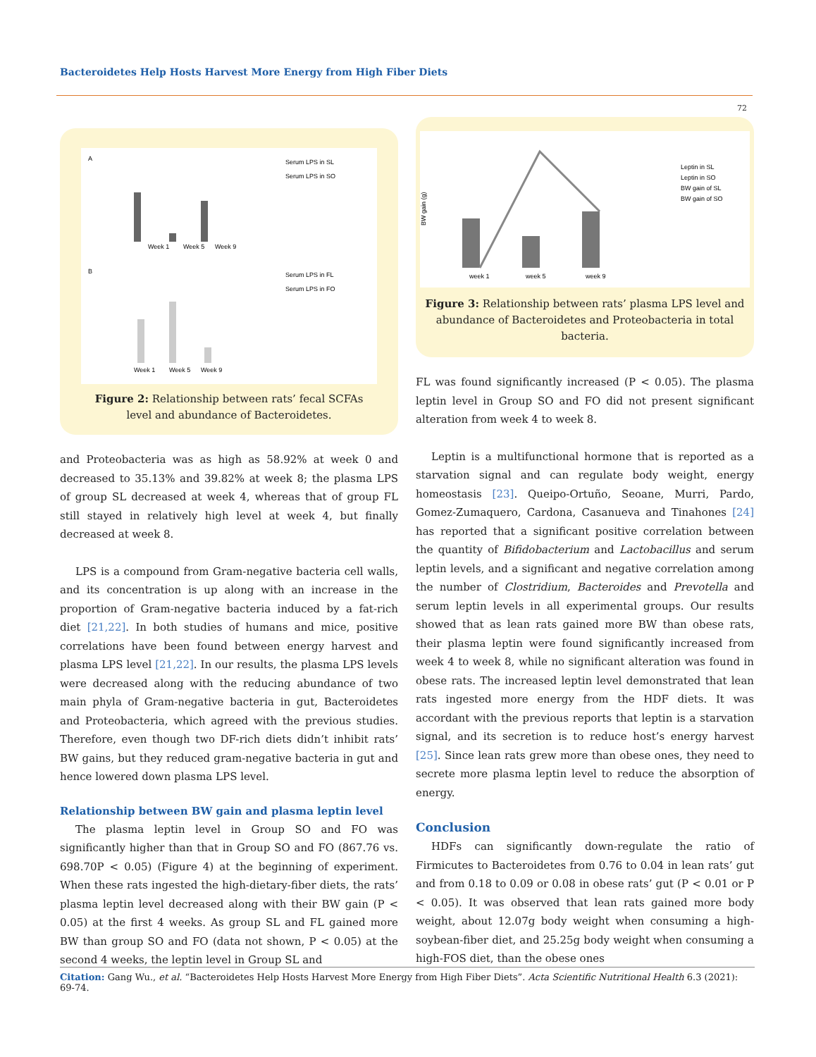Bacteroidetes Help Hosts Harvest More Energy from High Fiber Diets
72
A
Week 1
Week 5
Week 9
Serum LPS in SL
Serum LPS in SO
B
Week 1
Week 5
Week 9
Serum LPS in FL
Serum LPS in FO
Figure 2: Relationship between rats’ fecal SCFAs level and abundance of Bacteroidetes.
and Proteobacteria was as high as 58.92% at week 0 and decreased to 35.13% and 39.82% at week 8; the plasma LPS of group SL decreased at week 4, whereas that of group FL still stayed in relatively high level at week 4, but finally decreased at week 8.
LPS is a compound from Gram-negative bacteria cell walls, and its concentration is up along with an increase in the proportion of Gram-negative bacteria induced by a fat-rich diet [21,22]. In both studies of humans and mice, positive correlations have been found between energy harvest and plasma LPS level [21,22]. In our results, the plasma LPS levels were decreased along with the reducing abundance of two main phyla of Gram-negative bacteria in gut, Bacteroidetes and Proteobacteria, which agreed with the previous studies. Therefore, even though two DF-rich diets didn’t inhibit rats’ BW gains, but they reduced gram-negative bacteria in gut and hence lowered down plasma LPS level.
Relationship between BW gain and plasma leptin level
The plasma leptin level in Group SO and FO was significantly higher than that in Group SO and FO (867.76 vs. 698.70P < 0.05) (Figure 4) at the beginning of experiment. When these rats ingested the high-dietary-fiber diets, the rats’ plasma leptin level decreased along with their BW gain (P < 0.05) at the first 4 weeks. As group SL and FL gained more BW than group SO and FO (data not shown, P < 0.05) at the second 4 weeks, the leptin level in Group SL and
BW gain (g)
week 1
week 5
week 9
Leptin in SL
Leptin in SO
BW gain of SL
BW gain of SO
Figure 3: Relationship between rats’ plasma LPS level and abundance of Bacteroidetes and Proteobacteria in total bacteria.
FL was found significantly increased (P < 0.05). The plasma leptin level in Group SO and FO did not present significant alteration from week 4 to week 8.
Leptin is a multifunctional hormone that is reported as a starvation signal and can regulate body weight, energy homeostasis [23]. Queipo-Ortuño, Seoane, Murri, Pardo, Gomez-Zumaquero, Cardona, Casanueva and Tinahones [24] has reported that a significant positive correlation between the quantity of Bifidobacterium and Lactobacillus and serum leptin levels, and a significant and negative correlation among the number of Clostridium, Bacteroides and Prevotella and serum leptin levels in all experimental groups. Our results showed that as lean rats gained more BW than obese rats, their plasma leptin were found significantly increased from week 4 to week 8, while no significant alteration was found in obese rats. The increased leptin level demonstrated that lean rats ingested more energy from the HDF diets. It was accordant with the previous reports that leptin is a starvation signal, and its secretion is to reduce host’s energy harvest [25]. Since lean rats grew more than obese ones, they need to secrete more plasma leptin level to reduce the absorption of energy.
Conclusion
HDFs can significantly down-regulate the ratio of Firmicutes to Bacteroidetes from 0.76 to 0.04 in lean rats’ gut and from 0.18 to 0.09 or 0.08 in obese rats’ gut (P < 0.01 or P < 0.05). It was observed that lean rats gained more body weight, about 12.07g body weight when consuming a high-soybean-fiber diet, and 25.25g body weight when consuming a high-FOS diet, than the obese ones
Citation: Gang Wu., et al. “Bacteroidetes Help Hosts Harvest More Energy from High Fiber Diets”. Acta Scientific Nutritional Health 6.3 (2021): 69-74.